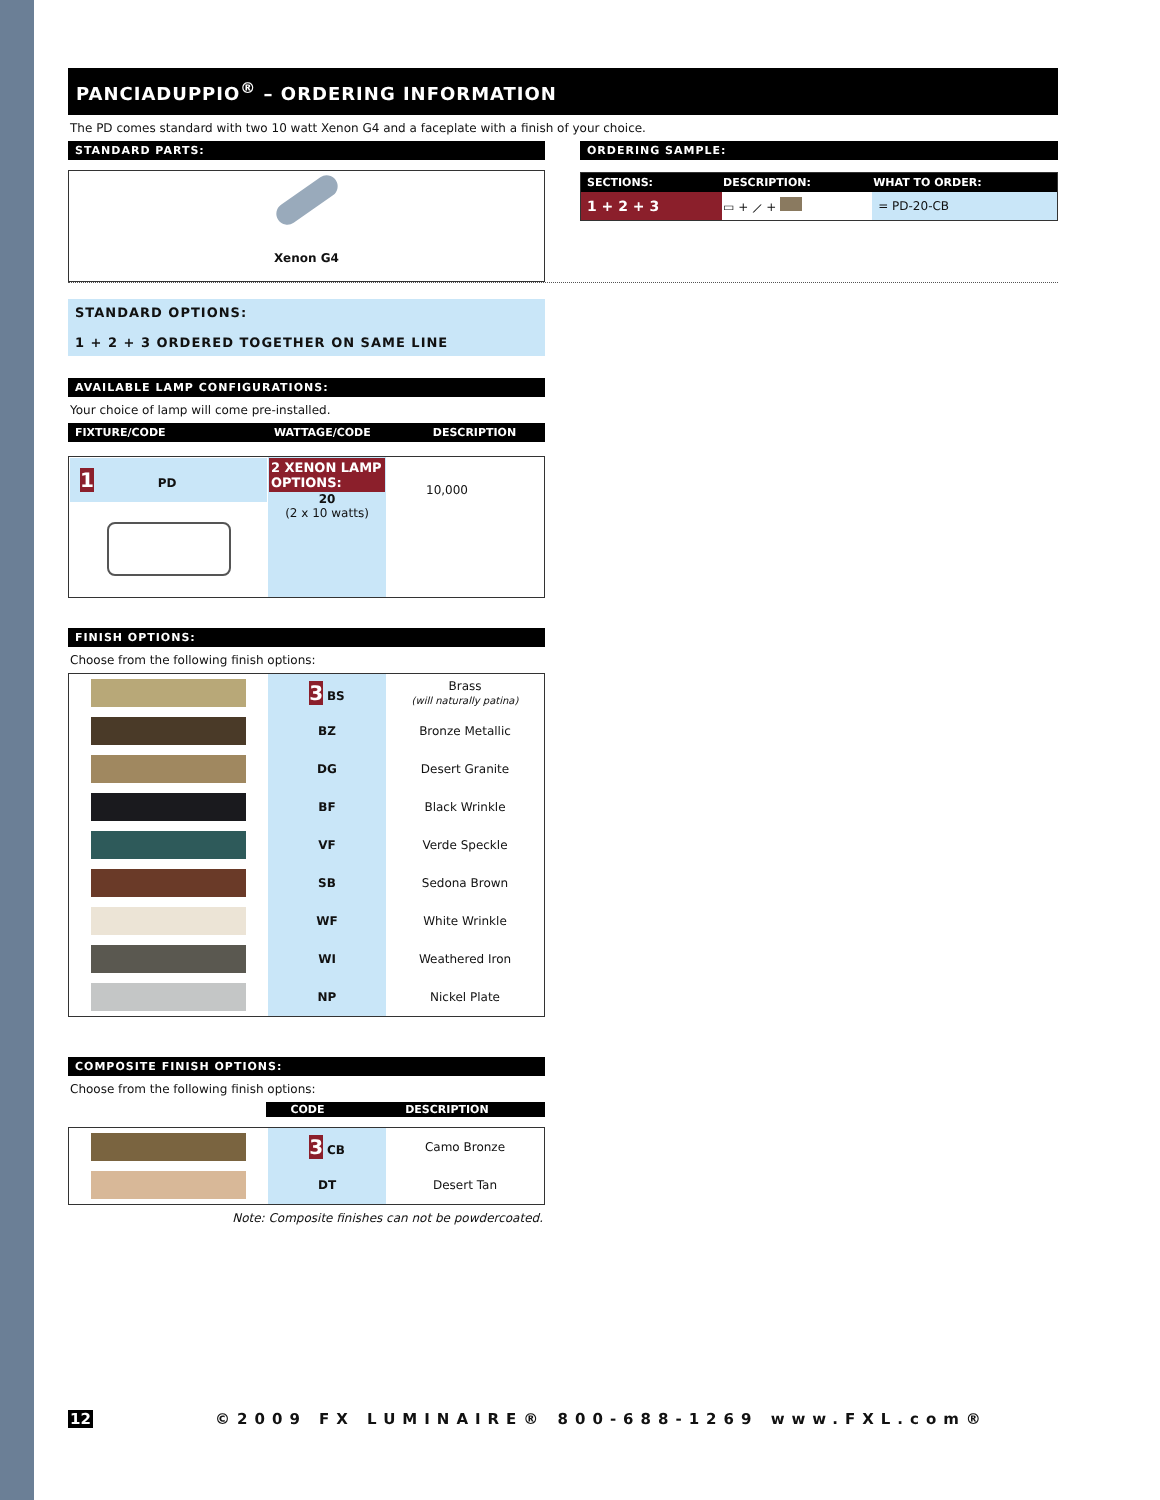PANCIADUPPIO<sup>®</sup> – ORDERING INFORMATION
The PD comes standard with two 10 watt Xenon G4 and a faceplate with a finish of your choice.
STANDARD PARTS:
Xenon G4
ORDERING SAMPLE:
| SECTIONS: | DESCRIPTION: | WHAT TO ORDER: |
| --- | --- | --- |
| 1 + 2 + 3 | ▭ + ⟋ + | = PD-20-CB |
STANDARD OPTIONS:
1 + 2 + 3 ORDERED TOGETHER ON SAME LINE
AVAILABLE LAMP CONFIGURATIONS:
Your choice of lamp will come pre-installed.
| FIXTURE/CODE | WATTAGE/CODE | DESCRIPTION |
| --- | --- | --- |
| 1 PD | 2 XENON LAMP OPTIONS: 20 (2 x 10 watts) | 10,000 |
FINISH OPTIONS:
Choose from the following finish options:
| | 3 BS | Brass (will naturally patina) |
| | BZ | Bronze Metallic |
| | DG | Desert Granite |
| | BF | Black Wrinkle |
| | VF | Verde Speckle |
| | SB | Sedona Brown |
| | WF | White Wrinkle |
| | WI | Weathered Iron |
| | NP | Nickel Plate |
COMPOSITE FINISH OPTIONS:
Choose from the following finish options:
| CODE | DESCRIPTION |
| --- | --- |
| | 3 CB | Camo Bronze |
| | DT | Desert Tan |
Note: Composite finishes can not be powdercoated.
12 ©2009 FX LUMINAIRE® 800-688-1269 www.FXL.com®